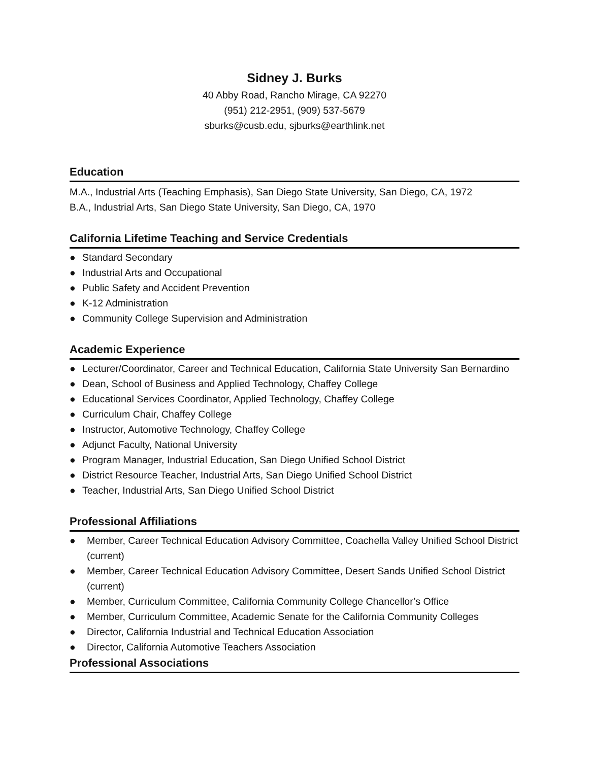Sidney J. Burks
40 Abby Road, Rancho Mirage, CA 92270
(951) 212-2951, (909) 537-5679
sburks@cusb.edu, sjburks@earthlink.net
Education
M.A., Industrial Arts (Teaching Emphasis), San Diego State University, San Diego, CA, 1972
B.A., Industrial Arts, San Diego State University, San Diego, CA, 1970
California Lifetime Teaching and Service Credentials
● Standard Secondary
● Industrial Arts and Occupational
● Public Safety and Accident Prevention
● K-12 Administration
● Community College Supervision and Administration
Academic Experience
● Lecturer/Coordinator, Career and Technical Education, California State University San Bernardino
● Dean, School of Business and Applied Technology, Chaffey College
● Educational Services Coordinator, Applied Technology, Chaffey College
● Curriculum Chair, Chaffey College
● Instructor, Automotive Technology, Chaffey College
● Adjunct Faculty, National University
● Program Manager, Industrial Education, San Diego Unified School District
● District Resource Teacher, Industrial Arts, San Diego Unified School District
● Teacher, Industrial Arts, San Diego Unified School District
Professional Affiliations
● Member, Career Technical Education Advisory Committee, Coachella Valley Unified School District (current)
● Member, Career Technical Education Advisory Committee, Desert Sands Unified School District (current)
● Member, Curriculum Committee, California Community College Chancellor’s Office
● Member, Curriculum Committee, Academic Senate for the California Community Colleges
● Director, California Industrial and Technical Education Association
● Director, California Automotive Teachers Association
Professional Associations